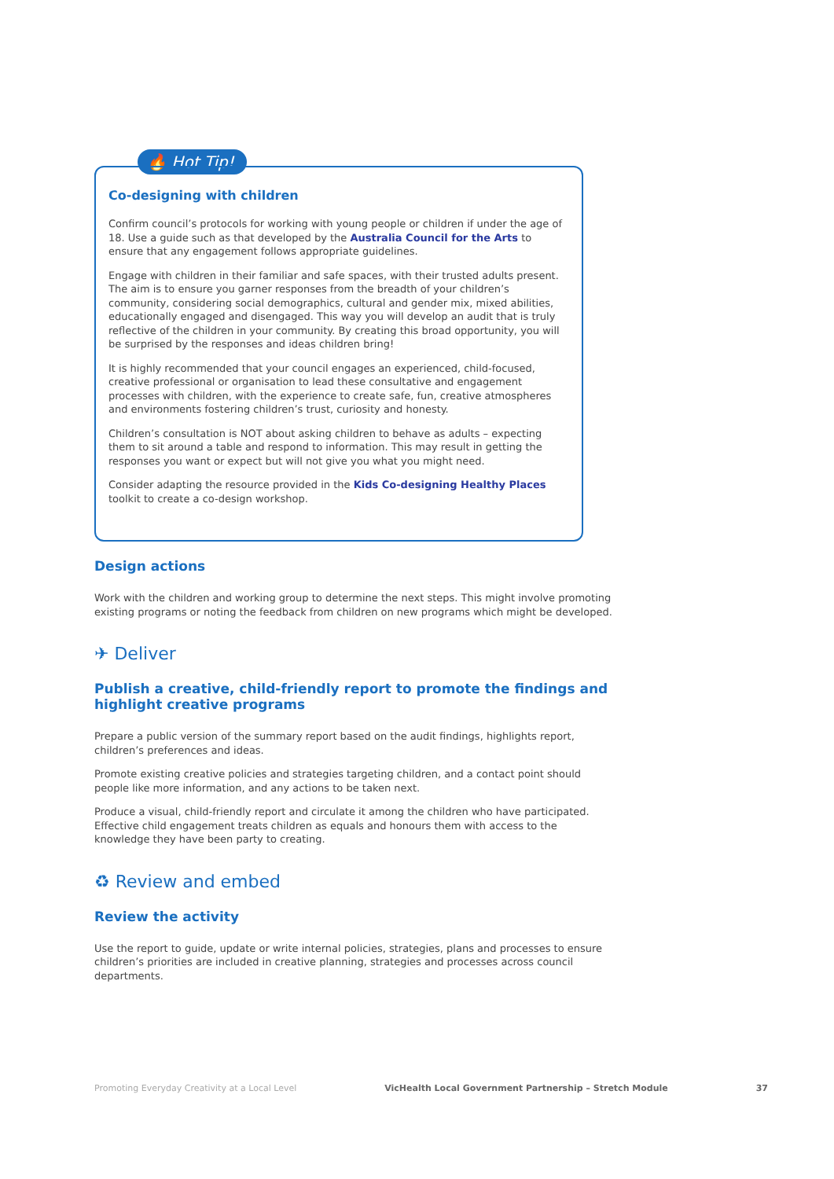🔥 Hot Tip!
Co-designing with children
Confirm council’s protocols for working with young people or children if under the age of 18. Use a guide such as that developed by the Australia Council for the Arts to ensure that any engagement follows appropriate guidelines.
Engage with children in their familiar and safe spaces, with their trusted adults present. The aim is to ensure you garner responses from the breadth of your children’s community, considering social demographics, cultural and gender mix, mixed abilities, educationally engaged and disengaged. This way you will develop an audit that is truly reflective of the children in your community. By creating this broad opportunity, you will be surprised by the responses and ideas children bring!
It is highly recommended that your council engages an experienced, child-focused, creative professional or organisation to lead these consultative and engagement processes with children, with the experience to create safe, fun, creative atmospheres and environments fostering children’s trust, curiosity and honesty.
Children’s consultation is NOT about asking children to behave as adults – expecting them to sit around a table and respond to information. This may result in getting the responses you want or expect but will not give you what you might need.
Consider adapting the resource provided in the Kids Co-designing Healthy Places toolkit to create a co-design workshop.
Design actions
Work with the children and working group to determine the next steps. This might involve promoting existing programs or noting the feedback from children on new programs which might be developed.
✈ Deliver
Publish a creative, child-friendly report to promote the findings and highlight creative programs
Prepare a public version of the summary report based on the audit findings, highlights report, children’s preferences and ideas.
Promote existing creative policies and strategies targeting children, and a contact point should people like more information, and any actions to be taken next.
Produce a visual, child-friendly report and circulate it among the children who have participated. Effective child engagement treats children as equals and honours them with access to the knowledge they have been party to creating.
♻ Review and embed
Review the activity
Use the report to guide, update or write internal policies, strategies, plans and processes to ensure children’s priorities are included in creative planning, strategies and processes across council departments.
Promoting Everyday Creativity at a Local Level VicHealth Local Government Partnership – Stretch Module 37